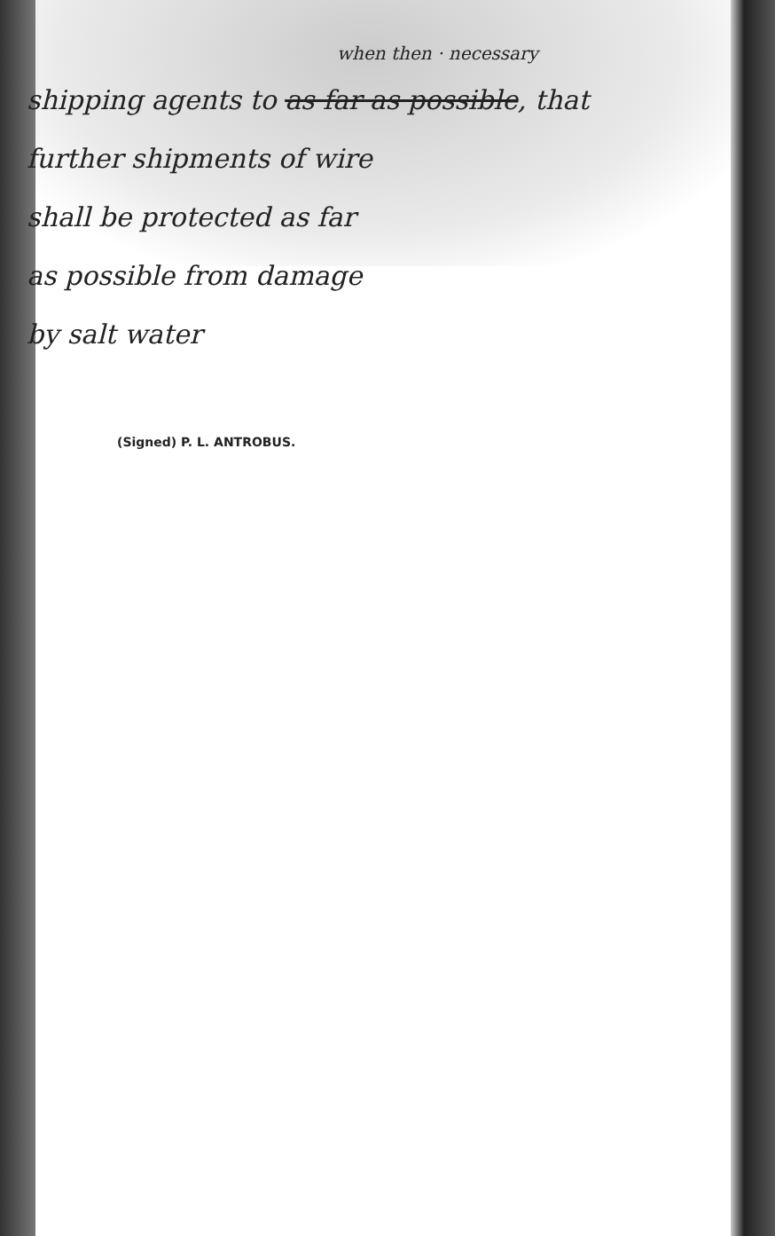when then · necessary
shipping agents to as far as possible, that
further shipments of wire
shall be protected as far
as possible from damage
by salt water
(Signed) P. L. ANTROBUS.